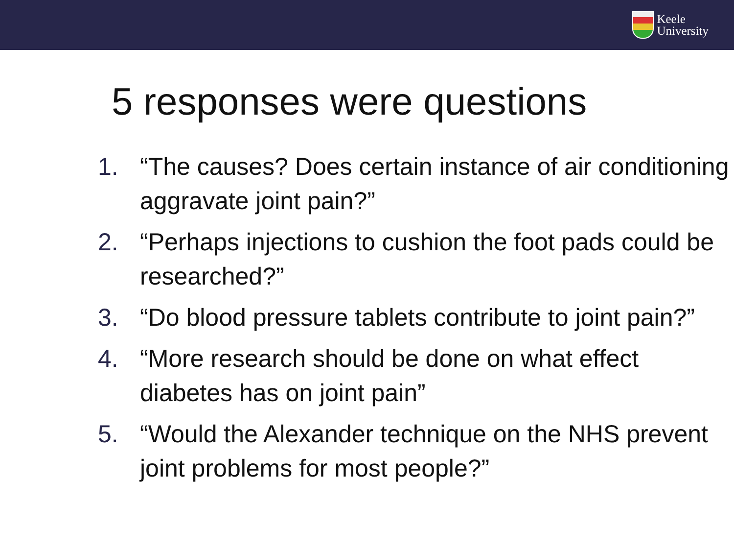Keele
University
5 responses were questions
1. “The causes? Does certain instance of air conditioning aggravate joint pain?”
2. “Perhaps injections to cushion the foot pads could be researched?”
3. “Do blood pressure tablets contribute to joint pain?”
4. “More research should be done on what effect diabetes has on joint pain”
5. “Would the Alexander technique on the NHS prevent joint problems for most people?”